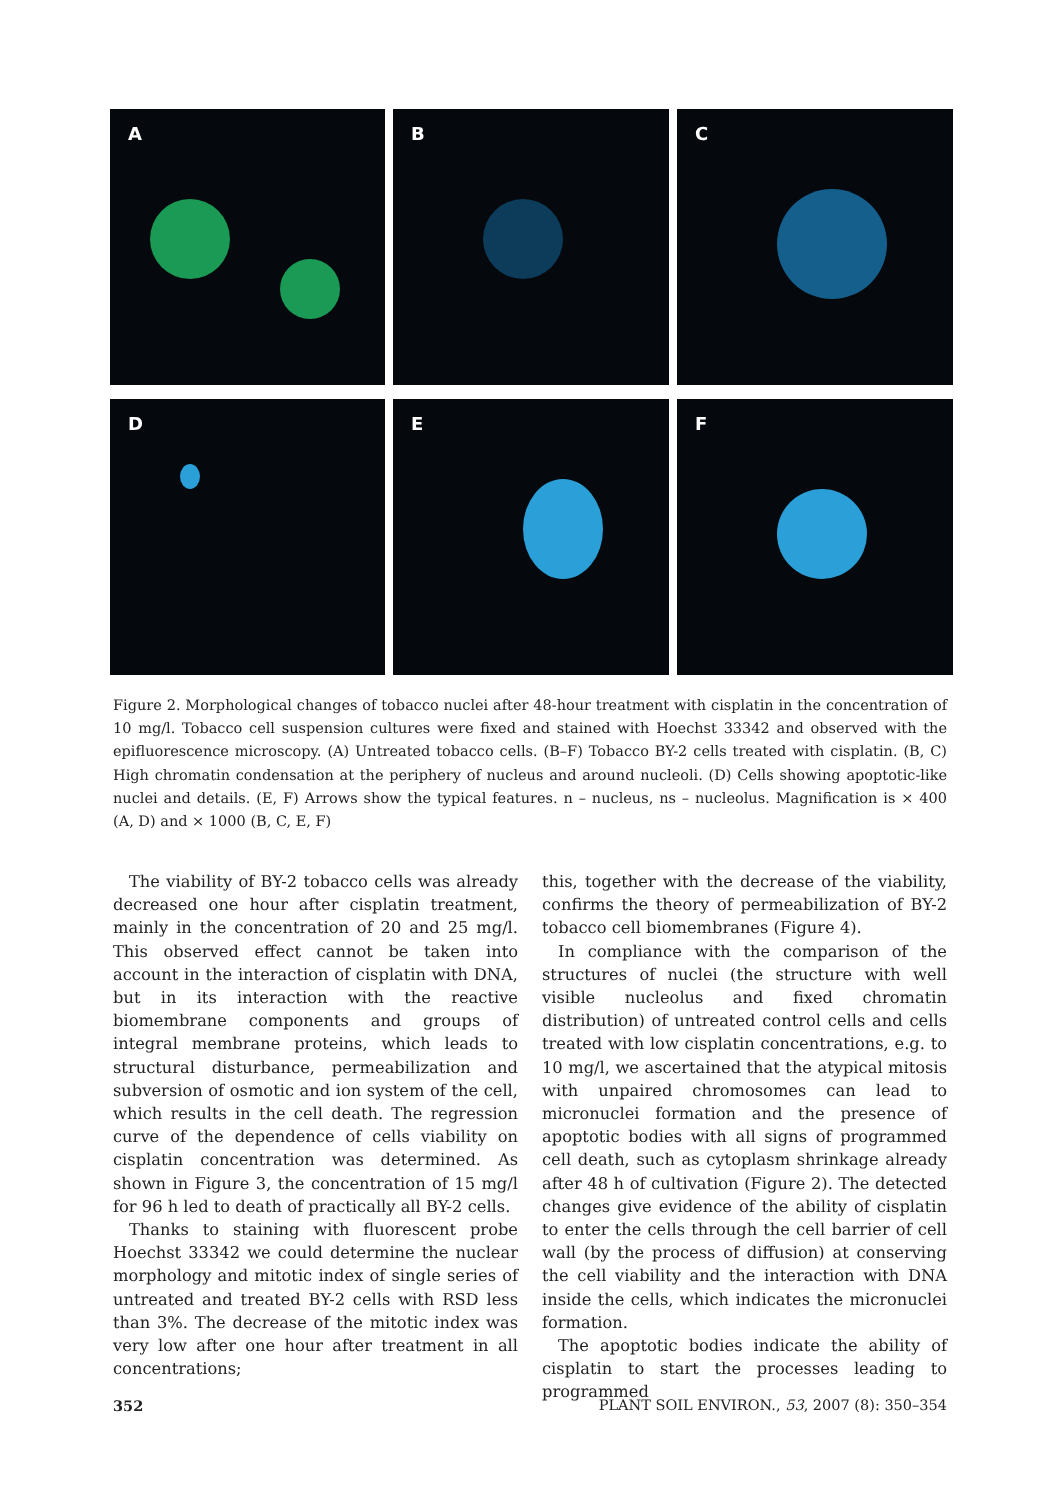A
B
C
D
E
F
Figure 2. Morphological changes of tobacco nuclei after 48-hour treatment with cisplatin in the concentration of 10 mg/l. Tobacco cell suspension cultures were fixed and stained with Hoechst 33342 and observed with the epifluorescence microscopy. (A) Untreated tobacco cells. (B–F) Tobacco BY-2 cells treated with cisplatin. (B, C) High chromatin condensation at the periphery of nucleus and around nucleoli. (D) Cells showing apoptotic-like nuclei and details. (E, F) Arrows show the typical features. n – nucleus, ns – nucleolus. Magnification is × 400 (A, D) and × 1000 (B, C, E, F)
The viability of BY-2 tobacco cells was already decreased one hour after cisplatin treatment, mainly in the concentration of 20 and 25 mg/l. This observed effect cannot be taken into account in the interaction of cisplatin with DNA, but in its interaction with the reactive biomembrane components and groups of integral membrane proteins, which leads to structural disturbance, permeabilization and subversion of osmotic and ion system of the cell, which results in the cell death. The regression curve of the dependence of cells viability on cisplatin concentration was determined. As shown in Figure 3, the concentration of 15 mg/l for 96 h led to death of practically all BY-2 cells.
Thanks to staining with fluorescent probe Hoechst 33342 we could determine the nuclear morphology and mitotic index of single series of untreated and treated BY-2 cells with RSD less than 3%. The decrease of the mitotic index was very low after one hour after treatment in all concentrations;
this, together with the decrease of the viability, confirms the theory of permeabilization of BY-2 tobacco cell biomembranes (Figure 4).
In compliance with the comparison of the structures of nuclei (the structure with well visible nucleolus and fixed chromatin distribution) of untreated control cells and cells treated with low cisplatin concentrations, e.g. to 10 mg/l, we ascertained that the atypical mitosis with unpaired chromosomes can lead to micronuclei formation and the presence of apoptotic bodies with all signs of programmed cell death, such as cytoplasm shrinkage already after 48 h of cultivation (Figure 2). The detected changes give evidence of the ability of cisplatin to enter the cells through the cell barrier of cell wall (by the process of diffusion) at conserving the cell viability and the interaction with DNA inside the cells, which indicates the micronuclei formation.
The apoptotic bodies indicate the ability of cisplatin to start the processes leading to programmed
352 PLANT SOIL ENVIRON., 53, 2007 (8): 350–354